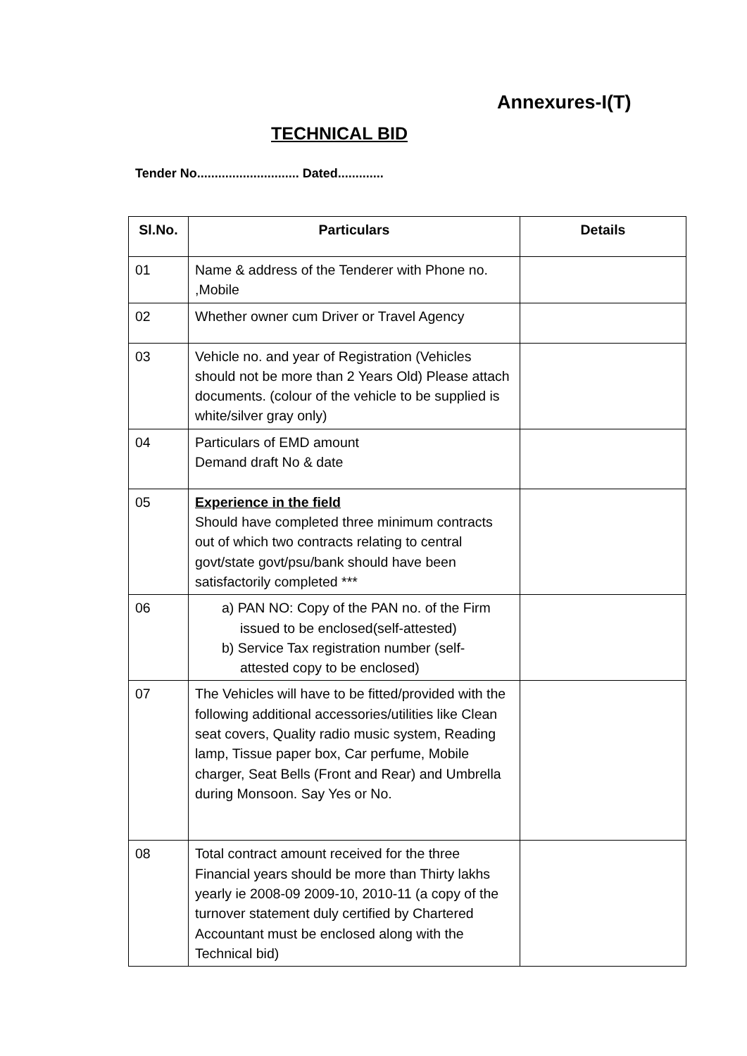Annexures-I(T)
TECHNICAL BID
Tender No............................. Dated.............
| Sl.No. | Particulars | Details |
| --- | --- | --- |
| 01 | Name & address of the Tenderer with Phone no. ,Mobile | |
| 02 | Whether owner cum Driver or Travel Agency | |
| 03 | Vehicle no. and year of Registration (Vehicles should not be more than 2 Years Old) Please attach documents. (colour of the vehicle to be supplied is white/silver gray only) | |
| 04 | Particulars of EMD amount Demand draft No & date | |
| 05 | Experience in the field Should have completed three minimum contracts out of which two contracts relating to central govt/state govt/psu/bank should have been satisfactorily completed *** | |
| 06 | a) PAN NO: Copy of the PAN no. of the Firm issued to be enclosed(self-attested) b) Service Tax registration number (self-attested copy to be enclosed) | |
| 07 | The Vehicles will have to be fitted/provided with the following additional accessories/utilities like Clean seat covers, Quality radio music system, Reading lamp, Tissue paper box, Car perfume, Mobile charger, Seat Bells (Front and Rear) and Umbrella during Monsoon. Say Yes or No. | |
| 08 | Total contract amount received for the three Financial years should be more than Thirty lakhs yearly ie 2008-09 2009-10, 2010-11 (a copy of the turnover statement duly certified by Chartered Accountant must be enclosed along with the Technical bid) | |